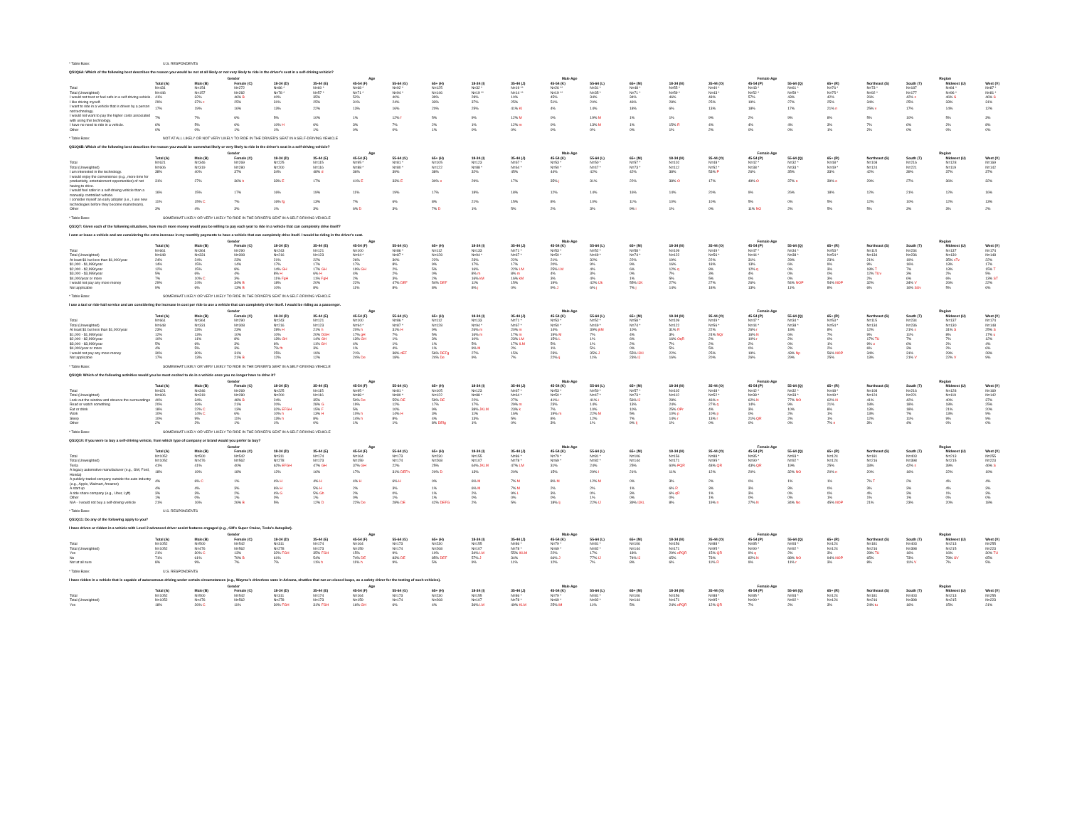* Table Base: U.S. RESPONDENTS
QS1Q6A: Which of the following best describes the reason you would be not at all likely or not very likely to ride in the driver's seat in a self-driving vehicle?
| | | Gender | | Age | | | | | Male Age | | | | | Female Age | | | | | Region | | | |
| --- | --- | --- | --- | --- | --- | --- | --- | --- | --- | --- | --- | --- | --- | --- | --- | --- | --- | --- | --- | --- | --- | --- |
| | Total (A) | Male (B) | Female (C) | 18-34 (D) | 35-44 (E) | 45-54 (F) | 55-64 (G) | 65+ (H) | 18-34 (I) | 35-44 (J) | 45-54 (K) | 55-64 (L) | 65+ (M) | 18-34 (N) | 35-44 (O) | 45-54 (P) | 55-64 (Q) | 65+ (R) | Northeast (S) | South (T) | Midwest (U) | West (V) |
| Total | N=431 | N=154 | N=272 | N=86 * | N=60 * | N=68 * | N=92 * | N=125 | N=32 * | N=19 ** | N=26 ** | N=31 * | N=48 * | N=55 * | N=40 * | N=43 * | N=61 * | N=76 * | N=73 * | N=187 | N=84 * | N=87 * |
| Total (Unweighted) | N=446 | N=157 | N=282 | N=78 * | N=57 * | N=71 * | N=94 * | N=146 | N=19 ** | N=14 ** | N=19 ** | N=35 * | N=71 * | N=59 * | N=43 * | N=52 * | N=59 * | N=75 * | N=92 * | N=177 | N=96 * | N=81 * |
| I would not trust or feel safe in a self-driving vehicle. | 41% | 32% | 46% B | 40% | 35% | 52% | 40% | 39% | 28% | 10% | 45% | 34% | 34% | 46% | 48% | 57% | 43% | 42% | 26% | 42% s | 46% S | 46% S |
| I like driving myself. | 29% | 37% c | 25% | 31% | 25% | 31% | 24% | 33% | 37% | 25% | 51% | 20% | 46% | 28% | 25% | 19% | 27% | 25% | 34% | 25% | 33% | 31% |
| I want to ride in a vehicle that is driven by a person not technology. | 17% | 19% | 16% | 13% | 22% | 13% | 16% | 20% | 25% | 41% Kl | 4% | 14% | 18% | 6% | 13% | 18% | 17% | 21% n | 25% v | 17% | 14% | 12% |
| I would not want to pay the higher costs associated with using this technology. | 7% | 7% | 6% | 5% | 10% | 1% | 12% f | 5% | 9% | 12% M | 0% | 19% M | 1% | 1% | 9% | 2% | 9% | 8% | 5% | 10% | 5% | 3% |
| I have no need to ride in a vehicle. | 6% | 5% | 6% | 10% H | 6% | 3% | 7% | 2% | 1% | 12% m | 0% | 13% M | 1% | 15% R | 4% | 4% | 4% | 3% | 7% | 6% | 2% | 8% |
| Other | 0% | 0% | 1% | 1% | 1% | 0% | 0% | 1% | 0% | 0% | 0% | 0% | 0% | 1% | 2% | 0% | 0% | 1% | 2% | 0% | 0% | 0% |
* Table Base: NOT AT ALL LIKELY OR NOT VERY LIKELY TO RIDE IN THE DRIVER'S SEAT IN A SELF-DRIVING VEHICLE
QS1Q6B: Which of the following best describes the reason you would be somewhat likely or very likely to ride in the driver's seat in a self-driving vehicle?
| | | Gender | | Age | | | | | Male Age | | | | | Female Age | | | | | Region | | | |
| --- | --- | --- | --- | --- | --- | --- | --- | --- | --- | --- | --- | --- | --- | --- | --- | --- | --- | --- | --- | --- | --- | --- |
| | Total (A) | Male (B) | Female (C) | 18-34 (D) | 35-44 (E) | 45-54 (F) | 55-64 (G) | 65+ (H) | 18-34 (I) | 35-44 (J) | 45-54 (K) | 55-64 (L) | 65+ (M) | 18-34 (N) | 35-44 (O) | 45-54 (P) | 55-64 (Q) | 65+ (R) | Northeast (S) | South (T) | Midwest (U) | West (V) |
| Total | N=621 | N=346 | N=269 | N=225 | N=115 | N=95 * | N=81 * | N=105 | N=123 | N=67 * | N=53 * | N=50 * | N=57 * | N=102 | N=48 * | N=42 * | N=32 * | N=48 * | N=108 | N=216 | N=128 | N=169 |
| Total (Unweighted) | N=606 | N=319 | N=280 | N=200 | N=116 | N=88 * | N=80 * | N=122 | N=88 * | N=64 * | N=50 * | N=47 * | N=73 * | N=112 | N=52 * | N=38 * | N=33 * | N=49 * | N=124 | N=221 | N=119 | N=142 |
| I am interested in the technology. | 38% | 40% | 37% | 34% | 48% d | 36% | 39% | 38% | 32% | 45% | 44% | 42% | 42% | 38% | 53% P | 26% | 35% | 33% | 42% | 39% | 37% | 37% |
| I would enjoy the convenience (e.g., more time for productivity, entertainment opportunities) of not having to drive. | 31% | 27% | 36% b | 33% E | 17% | 41% E | 33% E | 30% e | 29% | 17% | 35% j | 31% | 22% | 38% O | 17% | 49% O | 37% o | 39% o | 29% | 27% | 36% | 32% |
| I would feel safer in a self-driving vehicle than a manually controlled vehicle. | 16% | 15% | 17% | 16% | 19% | 11% | 19% | 17% | 18% | 18% | 12% | 14% | 16% | 14% | 20% | 9% | 26% | 18% | 12% | 21% | 12% | 16% |
| I consider myself an early adopter (i.e., I use new technologies before they become mainstream). | 11% | 15% C | 7% | 16% fg | 13% | 7% | 6% | 8% | 21% | 15% | 8% | 10% | 11% | 10% | 10% | 5% | 0% | 5% | 12% | 10% | 12% | 13% |
| Other | 3% | 4% | 3% | 1% | 3% | 6% D | 3% | 7% D | 1% | 5% | 2% | 3% | 9% i | 1% | 0% | 11% NO | 2% | 5% | 5% | 3% | 3% | 2% |
* Table Base: SOMEWHAT LIKELY OR VERY LIKELY TO RIDE IN THE DRIVER'S SEAT IN A SELF-DRIVING VEHICLE
QS1Q7: Given each of the following situations, how much more money would you be willing to pay each year to ride in a vehicle that can completely drive itself?
I own or lease a vehicle and am considering the extra increase in my monthly payments to have a vehicle that can completely drive itself. I would be riding in the driver's seat.
| | | Gender | | Age | | | | | Male Age | | | | | Female Age | | | | | Region | | | |
| --- | --- | --- | --- | --- | --- | --- | --- | --- | --- | --- | --- | --- | --- | --- | --- | --- | --- | --- | --- | --- | --- | --- |
| | Total (A) | Male (B) | Female (C) | 18-34 (D) | 35-44 (E) | 45-54 (F) | 55-64 (G) | 65+ (H) | 18-34 (I) | 35-44 (J) | 45-54 (K) | 55-64 (L) | 65+ (M) | 18-34 (N) | 35-44 (O) | 45-54 (P) | 55-64 (Q) | 65+ (R) | Northeast (S) | South (T) | Midwest (U) | West (V) |
| Total | N=661 | N=364 | N=290 | N=243 | N=121 | N=100 | N=86 * | N=112 | N=133 | N=71 * | N=53 * | N=52 * | N=58 * | N=109 | N=49 * | N=47 * | N=34 * | N=53 * | N=115 | N=234 | N=137 | N=174 |
| Total (Unweighted) | N=648 | N=331 | N=308 | N=216 | N=123 | N=94 * | N=87 * | N=128 | N=94 * | N=67 * | N=50 * | N=49 * | N=74 * | N=122 | N=56 * | N=44 * | N=38 * | N=54 * | N=134 | N=236 | N=130 | N=148 |
| At least $1 but less than $1,000/year | 24% | 24% | 23% | 21% | 22% | 26% | 30% | 22% | 23% | 22% | 21% | 32% | 22% | 19% | 22% | 31% | 28% | 23% | 21% | 19% | 35% sTv | 22% |
| $1,000 - $1,999/year | 14% | 15% | 14% | 17% | 17% | 17% | 8% | 9% | 17% | 17% | 20% | 9% | 9% | 16% | 18% | 13% | 6% | 9% | 9% | 16% | 13% | 17% |
| $2,000 - $2,999/year | 12% | 15% | 8% | 14% GH | 17% GH | 19% GH | 2% | 5% | 16% | 22% LM | 25% LM | 4% | 6% | 12% q | 8% | 12% q | 0% | 3% | 18% T | 7% | 13% | 15% T |
| $3,000 - $3,999/year | 5% | 6% | 4% | 8% H | 6% H | 4% | 2% | 0% | 8% m | 8% m | 4% | 3% | 0% | 7% | 3% | 4% | 0% | 0% | 12% TUv | 3% | 2% | 5% |
| $4,000/year or more | 7% | 10% C | 3% | 11% FgH | 11% FgH | 2% | 3% | 2% | 16% kM | 16% kM | 3% | 4% | 1% | 5% | 5% | 0% | 0% | 3% | 2% | 6% | 6% | 13% ST |
| I would not pay any more money | 29% | 24% | 34% B | 18% | 20% | 22% | 47% DEF | 54% DEF | 11% | 15% | 19% | 42% IJk | 55% IJK | 27% | 27% | 26% | 54% NOP | 54% NOP | 32% | 34% V | 26% | 22% |
| Not applicable | 9% | 6% | 13% B | 10% | 8% | 11% | 8% | 8% | 8% j | 0% | 9% J | 6% j | 7% j | 14% | 18% | 13% | 11% | 8% | 6% | 16% SUv | 5% | 6% |
* Table Base: SOMEWHAT LIKELY OR VERY LIKELY TO RIDE IN THE DRIVER'S SEAT IN A SELF-DRIVING VEHICLE
I use a taxi or ride-hail service and am considering the increase in cost per ride to use a vehicle that can completely drive itself. I would be riding as a passenger.
| | | Gender | | Age | | | | | Male Age | | | | | Female Age | | | | | Region | | | |
| --- | --- | --- | --- | --- | --- | --- | --- | --- | --- | --- | --- | --- | --- | --- | --- | --- | --- | --- | --- | --- | --- | --- |
| | Total (A) | Male (B) | Female (C) | 18-34 (D) | 35-44 (E) | 45-54 (F) | 55-64 (G) | 65+ (H) | 18-34 (I) | 35-44 (J) | 45-54 (K) | 55-64 (L) | 65+ (M) | 18-34 (N) | 35-44 (O) | 45-54 (P) | 55-64 (Q) | 65+ (R) | Northeast (S) | South (T) | Midwest (U) | West (V) |
| Total | N=661 | N=364 | N=290 | N=243 | N=121 | N=100 | N=86 * | N=112 | N=133 | N=71 * | N=53 * | N=52 * | N=58 * | N=109 | N=49 * | N=47 * | N=34 * | N=53 * | N=115 | N=234 | N=137 | N=174 |
| Total (Unweighted) | N=648 | N=331 | N=308 | N=216 | N=123 | N=94 * | N=87 * | N=128 | N=94 * | N=67 * | N=50 * | N=49 * | N=74 * | N=122 | N=56 * | N=44 * | N=38 * | N=54 * | N=134 | N=236 | N=130 | N=148 |
| At least $1 but less than $1,000/year | 23% | 23% | 23% | 28% H | 21% h | 20% h | 31% H | 9% | 26% m | 20% m | 14% | 39% jkM | 10% | 31% R | 22% | 26% r | 18% | 8% | 12% | 21% s | 31% S | 25% S |
| $1,000 - $1,999/year | 12% | 13% | 10% | 10% | 20% DGH | 17% gH | 7% | 5% | 16% m | 17% m | 19% M | 7% | 4% | 3% | 24% NQr | 16% N | 6% | 7% | 9% | 11% | 8% | 17% u |
| $2,000 - $2,999/year | 10% | 11% | 8% | 13% GH | 14% GH | 13% GH | 1% | 3% | 10% | 23% LM | 15% L | 1% | 6% | 16% OqR | 2% | 10% r | 2% | 0% | 17% TU | 7% | 7% | 12% |
| $3,000 - $3,999/year | 5% | 6% | 3% | 6% | 11% GH | 4% | 1% | 1% | 5% | 17% ILM | 5% | 1% | 2% | 7% | 2% | 2% | 0% | 1% | 9% u | 6% | 2% | 4% |
| $4,000/year or more | 4% | 5% | 3% | 7% fh | 3% | 1% | 4% | 1% | 9% M | 2% | 1% | 5% | 0% | 5% | 5% | 0% | 2% | 2% | 6% | 3% | 2% | 6% |
| I would not pay any more money | 30% | 30% | 31% | 25% | 19% | 21% | 38% dEF | 56% DEFg | 27% | 15% | 23% | 35% J | 55% IJKl | 22% | 25% | 19% | 43% Np | 56% NOP | 34% | 31% | 29% | 28% |
| Not applicable | 17% | 13% | 21% B | 12% | 12% | 24% De | 18% | 24% De | 9% | 7% | 22% ij | 11% | 23% IJ | 16% | 20% | 26% | 29% | 25% | 13% | 21% V | 22% V | 9% |
* Table Base: SOMEWHAT LIKELY OR VERY LIKELY TO RIDE IN THE DRIVER'S SEAT IN A SELF-DRIVING VEHICLE
QS1Q8: Which of the following activities would you be most excited to do in a vehicle once you no longer have to drive it?
| | | Gender | | Age | | | | | Male Age | | | | | Female Age | | | | | Region | | | |
| --- | --- | --- | --- | --- | --- | --- | --- | --- | --- | --- | --- | --- | --- | --- | --- | --- | --- | --- | --- | --- | --- | --- |
| | Total (A) | Male (B) | Female (C) | 18-34 (D) | 35-44 (E) | 45-54 (F) | 55-64 (G) | 65+ (H) | 18-34 (I) | 35-44 (J) | 45-54 (K) | 55-64 (L) | 65+ (M) | 18-34 (N) | 35-44 (O) | 45-54 (P) | 55-64 (Q) | 65+ (R) | Northeast (S) | South (T) | Midwest (U) | West (V) |
| Total | N=621 | N=346 | N=269 | N=225 | N=115 | N=95 * | N=81 * | N=105 | N=123 | N=67 * | N=53 * | N=50 * | N=57 * | N=102 | N=48 * | N=42 * | N=32 * | N=48 * | N=108 | N=216 | N=128 | N=169 |
| Total (Unweighted) | N=606 | N=319 | N=280 | N=200 | N=116 | N=88 * | N=80 * | N=122 | N=88 * | N=64 * | N=50 * | N=47 * | N=73 * | N=112 | N=52 * | N=38 * | N=33 * | N=49 * | N=124 | N=221 | N=119 | N=142 |
| Look out the window and observe the surroundings | 40% | 34% | 48% B | 24% | 35% | 50% De | 55% DE | 59% DE | 22% | 27% | 41% i | 41% i | 56% IJ | 28% | 46% n | 62% N | 77% NO | 62% N | 41% | 42% | 40% | 37% |
| Read or watch something | 20% | 19% | 21% | 20% | 28% G | 19% | 12% | 17% | 17% | 29% m | 23% | 14% | 13% | 24% | 27% q | 14% | 9% | 21% | 18% | 18% | 18% | 25% |
| Eat or drink | 18% | 22% C | 13% | 32% EFGH | 15% F | 5% | 10% | 9% | 38% JKLM | 23% k | 7% | 10% | 10% | 25% OPr | 4% | 3% | 10% | 8% | 13% | 18% | 21% | 20% |
| Work | 10% | 14% C | 6% | 10% h | 13% H | 10% h | 14% H | 3% | 11% | 16% | 19% m | 22% M | 5% | 10% p | 10% p | 0% | 2% | 1% | 13% | 7% | 13% | 9% |
| Sleep | 10% | 9% | 11% | 13% h | 8% | 14% h | 8% | 4% | 13% | 5% | 8% | 12% | 7% | 14% r | 13% r | 21% QR | 2% | 1% | 12% | 11% | 9% | 9% |
| Other | 2% | 2% | 1% | 1% | 0% | 1% | 1% | 8% DEfg | 1% | 0% | 3% | 1% | 9% Ij | 1% | 0% | 0% | 0% | 7% n | 3% | 4% | 0% | 0% |
* Table Base: SOMEWHAT LIKELY OR VERY LIKELY TO RIDE IN THE DRIVER'S SEAT IN A SELF-DRIVING VEHICLE
QS1Q10: If you were to buy a self-driving vehicle, from which type of company or brand would you prefer to buy?
| | | Gender | | Age | | | | | Male Age | | | | | Female Age | | | | | Region | | | |
| --- | --- | --- | --- | --- | --- | --- | --- | --- | --- | --- | --- | --- | --- | --- | --- | --- | --- | --- | --- | --- | --- | --- |
| | Total (A) | Male (B) | Female (C) | 18-34 (D) | 35-44 (E) | 45-54 (F) | 55-64 (G) | 65+ (H) | 18-34 (I) | 35-44 (J) | 45-54 (K) | 55-64 (L) | 65+ (M) | 18-34 (N) | 35-44 (O) | 45-54 (P) | 55-64 (Q) | 65+ (R) | Northeast (S) | South (T) | Midwest (U) | West (V) |
| Total | N=1052 | N=500 | N=542 | N=311 | N=174 | N=164 | N=173 | N=230 | N=155 | N=86 * | N=79 * | N=81 * | N=106 | N=156 | N=88 * | N=85 * | N=93 * | N=124 | N=181 | N=403 | N=213 | N=255 |
| Total (Unweighted) | N=1052 | N=476 | N=562 | N=278 | N=173 | N=159 | N=174 | N=268 | N=107 | N=78 * | N=69 * | N=82 * | N=144 | N=171 | N=95 * | N=90 * | N=92 * | N=124 | N=216 | N=398 | N=215 | N=223 |
| Tesla | 41% | 41% | 40% | 62% EFGH | 47% GH | 37% GH | 22% | 25% | 64% JKLM | 47% LM | 31% | 24% | 25% | 60% PQR | 48% QR | 43% QR | 19% | 25% | 33% | 42% s | 39% | 46% S |
| A legacy automotive manufacturer (e.g., GM, Ford, Honda) | 18% | 19% | 18% | 12% | 16% | 17% | 31% DEFh | 20% D | 13% | 20% | 15% | 29% I | 21% | 11% | 12% | 20% | 32% NO | 20% n | 20% | 16% | 22% | 19% |
| A publicly traded company outside the auto industry (e.g., Apple, Walmart, Amazon) | 4% | 6% C | 1% | 4% H | 4% H | 4% H | 6% H | 0% | 6% M | 7% M | 8% M | 12% M | 0% | 3% | 2% | 0% | 1% | 1% | 7% T | 2% | 4% | 4% |
| A start up | 4% | 4% | 3% | 6% H | 5% H | 2% | 3% | 1% | 6% M | 7% M | 2% | 2% | 1% | 6% R | 3% | 3% | 3% | 0% | 3% | 3% | 4% | 3% |
| A ride share company (e.g., Uber, Lyft) | 3% | 3% | 2% | 4% G | 5% Gh | 2% | 0% | 1% | 2% | 9% L | 3% | 0% | 3% | 6% qR | 1% | 3% | 0% | 0% | 4% | 3% | 1% | 3% |
| Other | 1% | 0% | 1% | 0% | 1% | 0% | 1% | 1% | 0% | 0% | 0% | 1% | 0% | 0% | 1% | 0% | 0% | 1% | 1% | 1% | 0% | 0% |
| N/A - I would not buy a self-driving vehicle | 21% | 16% | 26% B | 5% | 12% D | 22% De | 28% DE | 42% DEFG | 2% | 5% | 18% Ij | 22% IJ | 39% IJKL | 8% | 19% n | 27% N | 34% No | 45% NOP | 21% | 23% | 20% | 18% |
* Table Base: U.S. RESPONDENTS
QS1Q11: Do any of the following apply to you?
I have driven or ridden in a vehicle with Level 2 advanced driver assist features engaged (e.g., GM's Super Cruise, Tesla's Autopilot).
| | | Gender | | Age | | | | | Male Age | | | | | Female Age | | | | | Region | | | |
| --- | --- | --- | --- | --- | --- | --- | --- | --- | --- | --- | --- | --- | --- | --- | --- | --- | --- | --- | --- | --- | --- | --- |
| | Total (A) | Male (B) | Female (C) | 18-34 (D) | 35-44 (E) | 45-54 (F) | 55-64 (G) | 65+ (H) | 18-34 (I) | 35-44 (J) | 45-54 (K) | 55-64 (L) | 65+ (M) | 18-34 (N) | 35-44 (O) | 45-54 (P) | 55-64 (Q) | 65+ (R) | Northeast (S) | South (T) | Midwest (U) | West (V) |
| Total | N=1052 | N=500 | N=542 | N=311 | N=174 | N=164 | N=173 | N=230 | N=155 | N=86 * | N=79 * | N=81 * | N=106 | N=156 | N=88 * | N=85 * | N=93 * | N=124 | N=181 | N=403 | N=213 | N=255 |
| Total (Unweighted) | N=1052 | N=476 | N=562 | N=278 | N=173 | N=159 | N=174 | N=268 | N=107 | N=78 * | N=69 * | N=82 * | N=144 | N=171 | N=95 * | N=90 * | N=92 * | N=124 | N=216 | N=398 | N=215 | N=223 |
| Yes | 21% | 30% C | 13% | 32% FGH | 35% FGH | 15% | 9% | 10% | 34% LM | 55% IKLM | 22% | 17% | 18% | 29% oPQR | 15% QR | 9% q | 2% | 3% | 28% TU | 16% | 16% | 30% TU |
| No | 71% | 61% | 79% B | 61% | 54% | 74% DE | 83% DE | 85% DEF | 57% J | 34% | 66% J | 77% IJ | 74% IJ | 65% | 73% | 82% N | 88% NO | 94% NOP | 65% | 73% | 78% SV | 65% |
| Not at all sure | 8% | 9% | 7% | 7% | 11% h | 11% h | 9% | 5% | 9% | 11% | 12% | 7% | 8% | 6% | 11% R | 9% | 11% r | 3% | 8% | 11% V | 7% | 5% |
* Table Base: U.S. RESPONDENTS
I have ridden in a vehicle that is capable of autonomous driving under certain circumstances (e.g., Waymo's driverless vans in Arizona, shuttles that run on closed loops, as a safety driver for the testing of such vehicles).
| | | Gender | | Age | | | | | Male Age | | | | | Female Age | | | | | Region | | | |
| --- | --- | --- | --- | --- | --- | --- | --- | --- | --- | --- | --- | --- | --- | --- | --- | --- | --- | --- | --- | --- | --- | --- |
| | Total (A) | Male (B) | Female (C) | 18-34 (D) | 35-44 (E) | 45-54 (F) | 55-64 (G) | 65+ (H) | 18-34 (I) | 35-44 (J) | 45-54 (K) | 55-64 (L) | 65+ (M) | 18-34 (N) | 35-44 (O) | 45-54 (P) | 55-64 (Q) | 65+ (R) | Northeast (S) | South (T) | Midwest (U) | West (V) |
| Total | N=1052 | N=500 | N=542 | N=311 | N=174 | N=164 | N=173 | N=230 | N=155 | N=86 * | N=79 * | N=81 * | N=106 | N=156 | N=88 * | N=85 * | N=93 * | N=124 | N=181 | N=403 | N=213 | N=255 |
| Total (Unweighted) | N=1052 | N=476 | N=562 | N=278 | N=173 | N=159 | N=174 | N=268 | N=107 | N=78 * | N=69 * | N=82 * | N=144 | N=171 | N=95 * | N=90 * | N=92 * | N=124 | N=216 | N=398 | N=215 | N=223 |
| Yes | 18% | 26% C | 11% | 30% FGH | 31% FGH | 16% GH | 6% | 4% | 36% LM | 49% KLM | 25% lM | 11% | 5% | 24% oPQR | 12% QR | 7% | 2% | 3% | 24% tu | 16% | 15% | 21% |